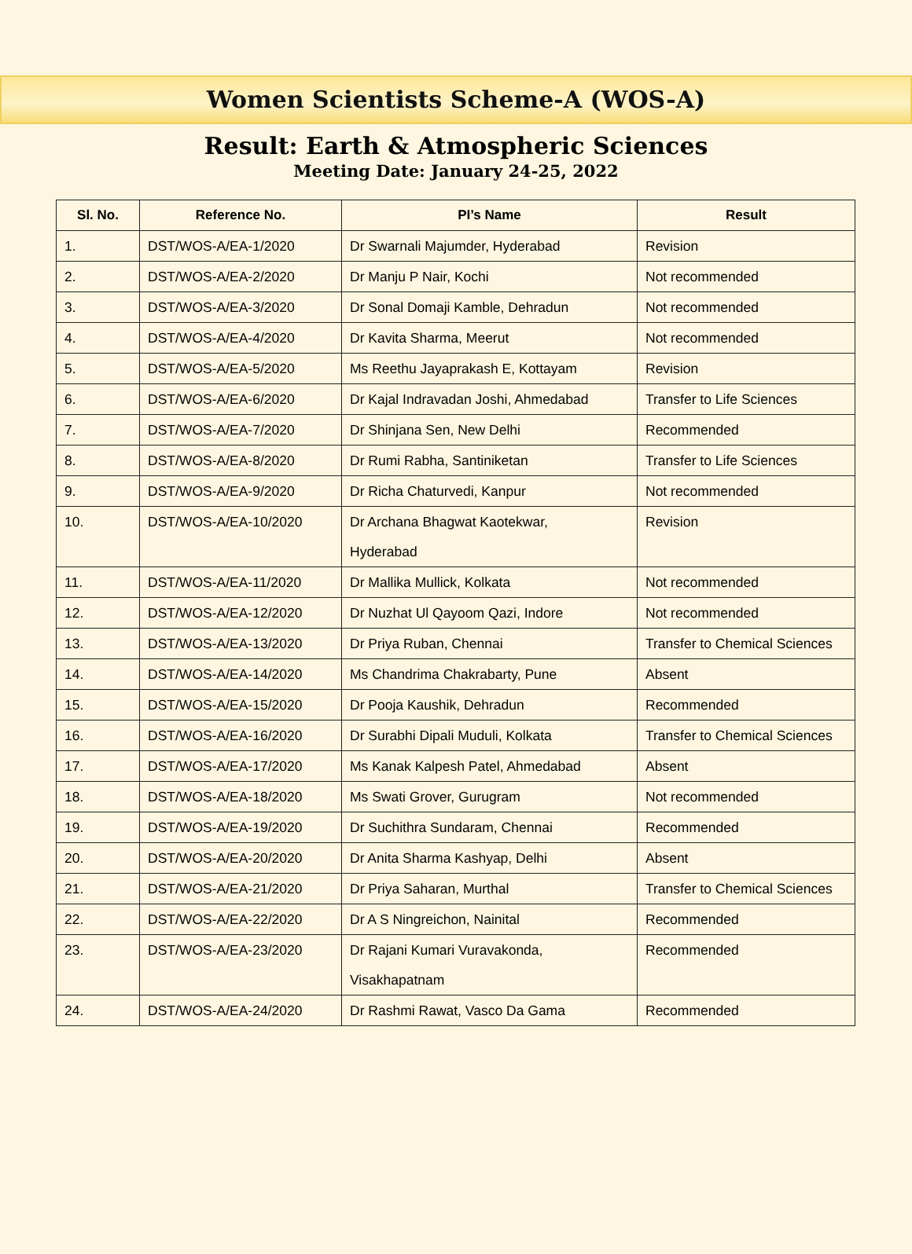Women Scientists Scheme-A (WOS-A)
Result: Earth & Atmospheric Sciences
Meeting Date: January 24-25, 2022
| Sl. No. | Reference No. | PI’s Name | Result |
| --- | --- | --- | --- |
| 1. | DST/WOS-A/EA-1/2020 | Dr Swarnali Majumder, Hyderabad | Revision |
| 2. | DST/WOS-A/EA-2/2020 | Dr Manju P Nair, Kochi | Not recommended |
| 3. | DST/WOS-A/EA-3/2020 | Dr Sonal Domaji Kamble, Dehradun | Not recommended |
| 4. | DST/WOS-A/EA-4/2020 | Dr Kavita Sharma, Meerut | Not recommended |
| 5. | DST/WOS-A/EA-5/2020 | Ms Reethu Jayaprakash E, Kottayam | Revision |
| 6. | DST/WOS-A/EA-6/2020 | Dr Kajal Indravadan Joshi, Ahmedabad | Transfer to Life Sciences |
| 7. | DST/WOS-A/EA-7/2020 | Dr Shinjana Sen, New Delhi | Recommended |
| 8. | DST/WOS-A/EA-8/2020 | Dr Rumi Rabha, Santiniketan | Transfer to Life Sciences |
| 9. | DST/WOS-A/EA-9/2020 | Dr Richa Chaturvedi, Kanpur | Not recommended |
| 10. | DST/WOS-A/EA-10/2020 | Dr Archana Bhagwat Kaotekwar, Hyderabad | Revision |
| 11. | DST/WOS-A/EA-11/2020 | Dr Mallika Mullick, Kolkata | Not recommended |
| 12. | DST/WOS-A/EA-12/2020 | Dr Nuzhat Ul Qayoom Qazi, Indore | Not recommended |
| 13. | DST/WOS-A/EA-13/2020 | Dr Priya Ruban, Chennai | Transfer to Chemical Sciences |
| 14. | DST/WOS-A/EA-14/2020 | Ms Chandrima Chakrabarty, Pune | Absent |
| 15. | DST/WOS-A/EA-15/2020 | Dr Pooja Kaushik, Dehradun | Recommended |
| 16. | DST/WOS-A/EA-16/2020 | Dr Surabhi Dipali Muduli, Kolkata | Transfer to Chemical Sciences |
| 17. | DST/WOS-A/EA-17/2020 | Ms Kanak Kalpesh Patel, Ahmedabad | Absent |
| 18. | DST/WOS-A/EA-18/2020 | Ms Swati Grover, Gurugram | Not recommended |
| 19. | DST/WOS-A/EA-19/2020 | Dr Suchithra Sundaram, Chennai | Recommended |
| 20. | DST/WOS-A/EA-20/2020 | Dr Anita Sharma Kashyap, Delhi | Absent |
| 21. | DST/WOS-A/EA-21/2020 | Dr Priya Saharan, Murthal | Transfer to Chemical Sciences |
| 22. | DST/WOS-A/EA-22/2020 | Dr A S Ningreichon, Nainital | Recommended |
| 23. | DST/WOS-A/EA-23/2020 | Dr Rajani Kumari Vuravakonda, Visakhapatnam | Recommended |
| 24. | DST/WOS-A/EA-24/2020 | Dr Rashmi Rawat, Vasco Da Gama | Recommended |